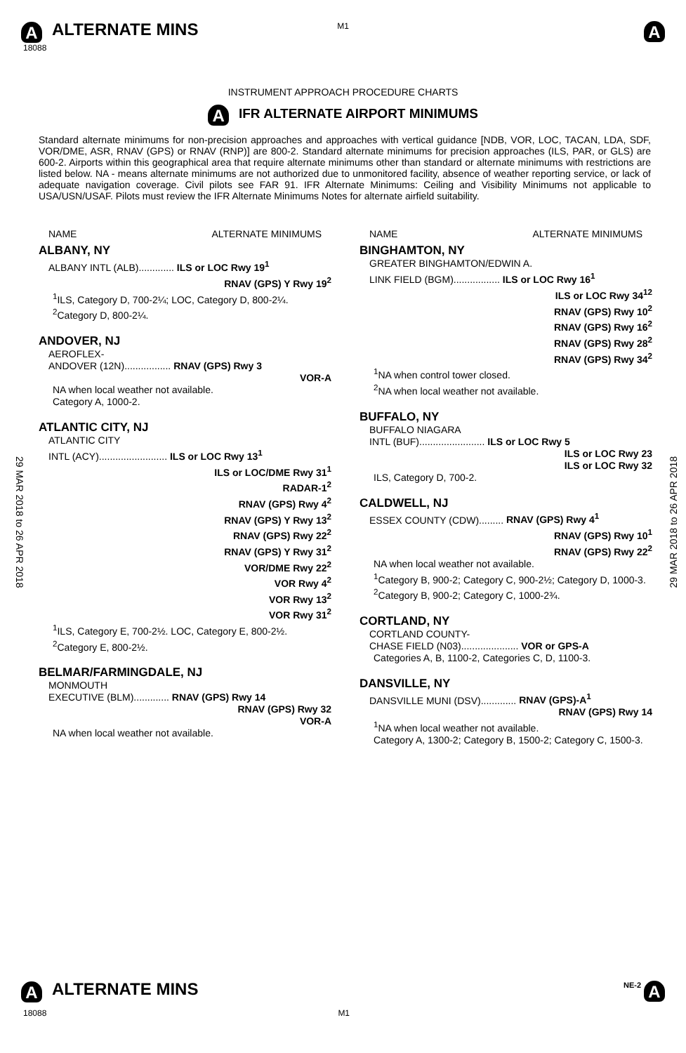M1
A ALTERNATE MINS
A
18088
INSTRUMENT APPROACH PROCEDURE CHARTS
A IFR ALTERNATE AIRPORT MINIMUMS
Standard alternate minimums for non-precision approaches and approaches with vertical guidance [NDB, VOR, LOC, TACAN, LDA, SDF, VOR/DME, ASR, RNAV (GPS) or RNAV (RNP)] are 800-2. Standard alternate minimums for precision approaches (ILS, PAR, or GLS) are 600-2. Airports within this geographical area that require alternate minimums other than standard or alternate minimums with restrictions are listed below. NA - means alternate minimums are not authorized due to unmonitored facility, absence of weather reporting service, or lack of adequate navigation coverage. Civil pilots see FAR 91. IFR Alternate Minimums: Ceiling and Visibility Minimums not applicable to USA/USN/USAF. Pilots must review the IFR Alternate Minimums Notes for alternate airfield suitability.
29 MAR 2018 to 26 APR 2018
29 MAR 2018 to 26 APR 2018
NAME ALTERNATE MINIMUMS
ALBANY, NY
ALBANY INTL (ALB)............. ILS or LOC Rwy 19<sup>1</sup>
RNAV (GPS) Y Rwy 19<sup>2</sup>
<sup>1</sup> ILS, Category D, 700-2¼; LOC, Category D, 800-2¼.
<sup>2</sup> Category D, 800-2¼.
ANDOVER, NJ
AEROFLEX-
ANDOVER (12N)................. RNAV (GPS) Rwy 3
VOR-A
NA when local weather not available.
Category A, 1000-2.
ATLANTIC CITY, NJ
ATLANTIC CITY
INTL (ACY)......................... ILS or LOC Rwy 13<sup>1</sup>
ILS or LOC/DME Rwy 31<sup>1</sup>
RADAR-1<sup>2</sup>
RNAV (GPS) Rwy 4<sup>2</sup>
RNAV (GPS) Y Rwy 13<sup>2</sup>
RNAV (GPS) Rwy 22<sup>2</sup>
RNAV (GPS) Y Rwy 31<sup>2</sup>
VOR/DME Rwy 22<sup>2</sup>
VOR Rwy 4<sup>2</sup>
VOR Rwy 13<sup>2</sup>
VOR Rwy 31<sup>2</sup>
<sup>1</sup> ILS, Category E, 700-2½. LOC, Category E, 800-2½.
<sup>2</sup> Category E, 800-2½.
BELMAR/FARMINGDALE, NJ
MONMOUTH
EXECUTIVE (BLM)............. RNAV (GPS) Rwy 14
RNAV (GPS) Rwy 32
VOR-A
NA when local weather not available.
NAME ALTERNATE MINIMUMS
BINGHAMTON, NY
GREATER BINGHAMTON/EDWIN A.
LINK FIELD (BGM)................. ILS or LOC Rwy 16<sup>1</sup>
ILS or LOC Rwy 34<sup>12</sup>
RNAV (GPS) Rwy 10<sup>2</sup>
RNAV (GPS) Rwy 16<sup>2</sup>
RNAV (GPS) Rwy 28<sup>2</sup>
RNAV (GPS) Rwy 34<sup>2</sup>
<sup>1</sup> NA when control tower closed.
<sup>2</sup> NA when local weather not available.
BUFFALO, NY
BUFFALO NIAGARA
INTL (BUF)........................ ILS or LOC Rwy 5
ILS or LOC Rwy 23
ILS or LOC Rwy 32
ILS, Category D, 700-2.
CALDWELL, NJ
ESSEX COUNTY (CDW)......... RNAV (GPS) Rwy 4<sup>1</sup>
RNAV (GPS) Rwy 10<sup>1</sup>
RNAV (GPS) Rwy 22<sup>2</sup>
NA when local weather not available.
<sup>1</sup> Category B, 900-2; Category C, 900-2½; Category D, 1000-3.
<sup>2</sup> Category B, 900-2; Category C, 1000-2¾.
CORTLAND, NY
CORTLAND COUNTY-
CHASE FIELD (N03)..................... VOR or GPS-A
Categories A, B, 1100-2, Categories C, D, 1100-3.
DANSVILLE, NY
DANSVILLE MUNI (DSV)............. RNAV (GPS)-A<sup>1</sup>
RNAV (GPS) Rwy 14
<sup>1</sup> NA when local weather not available.
Category A, 1300-2; Category B, 1500-2; Category C, 1500-3.
A ALTERNATE MINS
NE-2 A
18088 M1